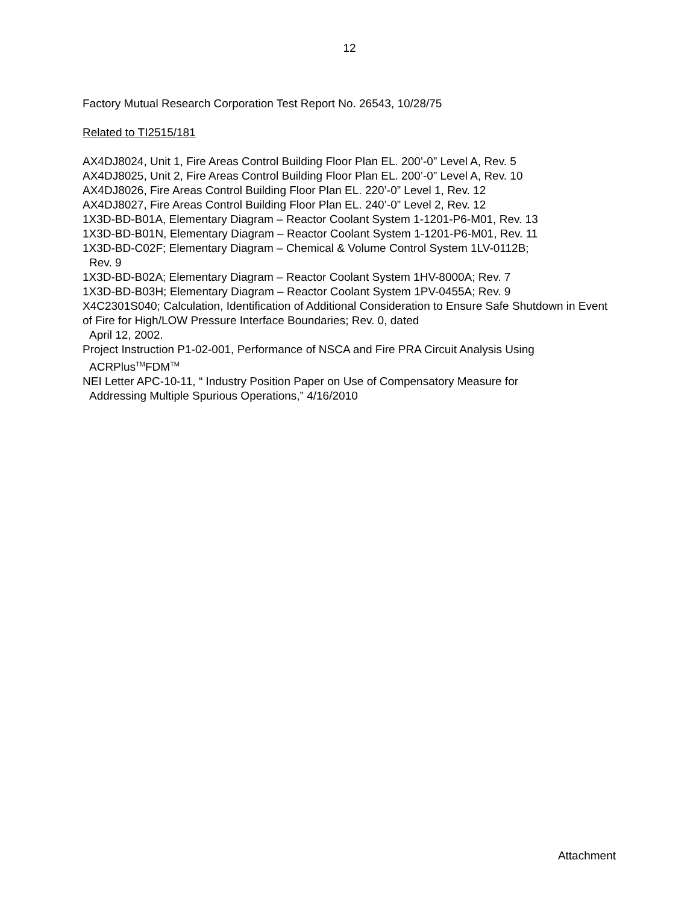12
Factory Mutual Research Corporation Test Report No. 26543, 10/28/75
Related to TI2515/181
AX4DJ8024, Unit 1, Fire Areas Control Building Floor Plan EL. 200’-0” Level A, Rev. 5
AX4DJ8025, Unit 2, Fire Areas Control Building Floor Plan EL. 200’-0” Level A, Rev. 10
AX4DJ8026, Fire Areas Control Building Floor Plan EL. 220’-0” Level 1, Rev. 12
AX4DJ8027, Fire Areas Control Building Floor Plan EL. 240’-0” Level 2, Rev. 12
1X3D-BD-B01A, Elementary Diagram – Reactor Coolant System 1-1201-P6-M01, Rev. 13
1X3D-BD-B01N, Elementary Diagram – Reactor Coolant System 1-1201-P6-M01, Rev. 11
1X3D-BD-C02F; Elementary Diagram – Chemical & Volume Control System 1LV-0112B;
Rev. 9
1X3D-BD-B02A; Elementary Diagram – Reactor Coolant System 1HV-8000A; Rev. 7
1X3D-BD-B03H; Elementary Diagram – Reactor Coolant System 1PV-0455A; Rev. 9
X4C2301S040; Calculation, Identification of Additional Consideration to Ensure Safe Shutdown in Event of Fire for High/LOW Pressure Interface Boundaries; Rev. 0, dated
April 12, 2002.
Project Instruction P1-02-001, Performance of NSCA and Fire PRA Circuit Analysis Using
ACRPlus<sup>TM</sup>FDM<sup>TM</sup>
NEI Letter APC-10-11, “ Industry Position Paper on Use of Compensatory Measure for
Addressing Multiple Spurious Operations,” 4/16/2010
Attachment